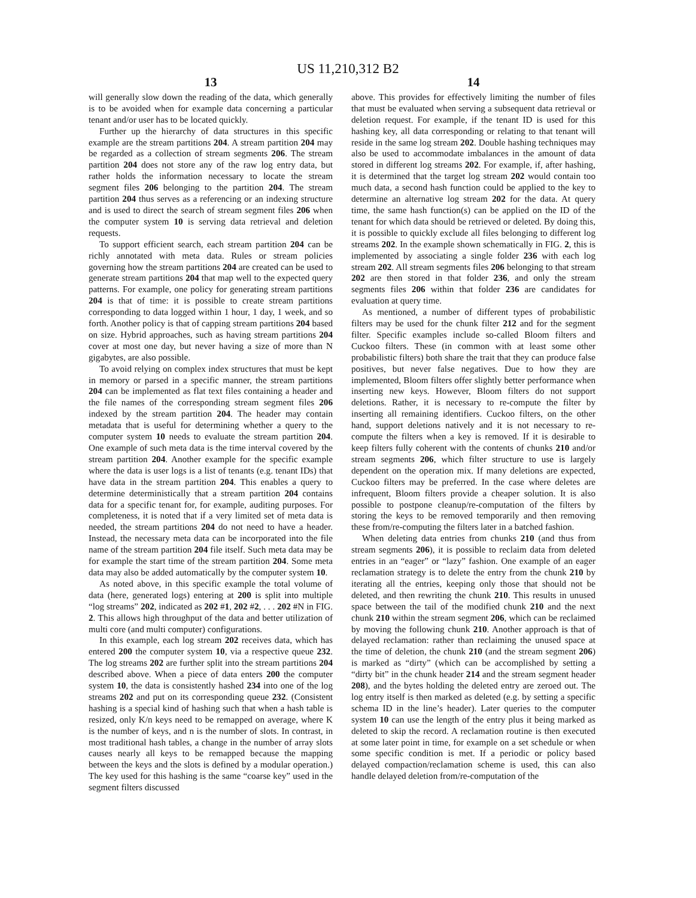US 11,210,312 B2
13
will generally slow down the reading of the data, which generally is to be avoided when for example data concerning a particular tenant and/or user has to be located quickly.
Further up the hierarchy of data structures in this specific example are the stream partitions 204. A stream partition 204 may be regarded as a collection of stream segments 206. The stream partition 204 does not store any of the raw log entry data, but rather holds the information necessary to locate the stream segment files 206 belonging to the partition 204. The stream partition 204 thus serves as a referencing or an indexing structure and is used to direct the search of stream segment files 206 when the computer system 10 is serving data retrieval and deletion requests.
To support efficient search, each stream partition 204 can be richly annotated with meta data. Rules or stream policies governing how the stream partitions 204 are created can be used to generate stream partitions 204 that map well to the expected query patterns. For example, one policy for generating stream partitions 204 is that of time: it is possible to create stream partitions corresponding to data logged within 1 hour, 1 day, 1 week, and so forth. Another policy is that of capping stream partitions 204 based on size. Hybrid approaches, such as having stream partitions 204 cover at most one day, but never having a size of more than N gigabytes, are also possible.
To avoid relying on complex index structures that must be kept in memory or parsed in a specific manner, the stream partitions 204 can be implemented as flat text files containing a header and the file names of the corresponding stream segment files 206 indexed by the stream partition 204. The header may contain metadata that is useful for determining whether a query to the computer system 10 needs to evaluate the stream partition 204. One example of such meta data is the time interval covered by the stream partition 204. Another example for the specific example where the data is user logs is a list of tenants (e.g. tenant IDs) that have data in the stream partition 204. This enables a query to determine deterministically that a stream partition 204 contains data for a specific tenant for, for example, auditing purposes. For completeness, it is noted that if a very limited set of meta data is needed, the stream partitions 204 do not need to have a header. Instead, the necessary meta data can be incorporated into the file name of the stream partition 204 file itself. Such meta data may be for example the start time of the stream partition 204. Some meta data may also be added automatically by the computer system 10.
As noted above, in this specific example the total volume of data (here, generated logs) entering at 200 is split into multiple “log streams” 202, indicated as 202 #1, 202 #2, . . . 202 #N in FIG. 2. This allows high throughput of the data and better utilization of multi core (and multi computer) configurations.
In this example, each log stream 202 receives data, which has entered 200 the computer system 10, via a respective queue 232. The log streams 202 are further split into the stream partitions 204 described above. When a piece of data enters 200 the computer system 10, the data is consistently hashed 234 into one of the log streams 202 and put on its corresponding queue 232. (Consistent hashing is a special kind of hashing such that when a hash table is resized, only K/n keys need to be remapped on average, where K is the number of keys, and n is the number of slots. In contrast, in most traditional hash tables, a change in the number of array slots causes nearly all keys to be remapped because the mapping between the keys and the slots is defined by a modular operation.) The key used for this hashing is the same “coarse key” used in the segment filters discussed
14
above. This provides for effectively limiting the number of files that must be evaluated when serving a subsequent data retrieval or deletion request. For example, if the tenant ID is used for this hashing key, all data corresponding or relating to that tenant will reside in the same log stream 202. Double hashing techniques may also be used to accommodate imbalances in the amount of data stored in different log streams 202. For example, if, after hashing, it is determined that the target log stream 202 would contain too much data, a second hash function could be applied to the key to determine an alternative log stream 202 for the data. At query time, the same hash function(s) can be applied on the ID of the tenant for which data should be retrieved or deleted. By doing this, it is possible to quickly exclude all files belonging to different log streams 202. In the example shown schematically in FIG. 2, this is implemented by associating a single folder 236 with each log stream 202. All stream segments files 206 belonging to that stream 202 are then stored in that folder 236, and only the stream segments files 206 within that folder 236 are candidates for evaluation at query time.
As mentioned, a number of different types of probabilistic filters may be used for the chunk filter 212 and for the segment filter. Specific examples include so-called Bloom filters and Cuckoo filters. These (in common with at least some other probabilistic filters) both share the trait that they can produce false positives, but never false negatives. Due to how they are implemented, Bloom filters offer slightly better performance when inserting new keys. However, Bloom filters do not support deletions. Rather, it is necessary to re-compute the filter by inserting all remaining identifiers. Cuckoo filters, on the other hand, support deletions natively and it is not necessary to re-compute the filters when a key is removed. If it is desirable to keep filters fully coherent with the contents of chunks 210 and/or stream segments 206, which filter structure to use is largely dependent on the operation mix. If many deletions are expected, Cuckoo filters may be preferred. In the case where deletes are infrequent, Bloom filters provide a cheaper solution. It is also possible to postpone cleanup/re-computation of the filters by storing the keys to be removed temporarily and then removing these from/re-computing the filters later in a batched fashion.
When deleting data entries from chunks 210 (and thus from stream segments 206), it is possible to reclaim data from deleted entries in an “eager” or “lazy” fashion. One example of an eager reclamation strategy is to delete the entry from the chunk 210 by iterating all the entries, keeping only those that should not be deleted, and then rewriting the chunk 210. This results in unused space between the tail of the modified chunk 210 and the next chunk 210 within the stream segment 206, which can be reclaimed by moving the following chunk 210. Another approach is that of delayed reclamation: rather than reclaiming the unused space at the time of deletion, the chunk 210 (and the stream segment 206) is marked as “dirty” (which can be accomplished by setting a “dirty bit” in the chunk header 214 and the stream segment header 208), and the bytes holding the deleted entry are zeroed out. The log entry itself is then marked as deleted (e.g. by setting a specific schema ID in the line’s header). Later queries to the computer system 10 can use the length of the entry plus it being marked as deleted to skip the record. A reclamation routine is then executed at some later point in time, for example on a set schedule or when some specific condition is met. If a periodic or policy based delayed compaction/reclamation scheme is used, this can also handle delayed deletion from/re-computation of the